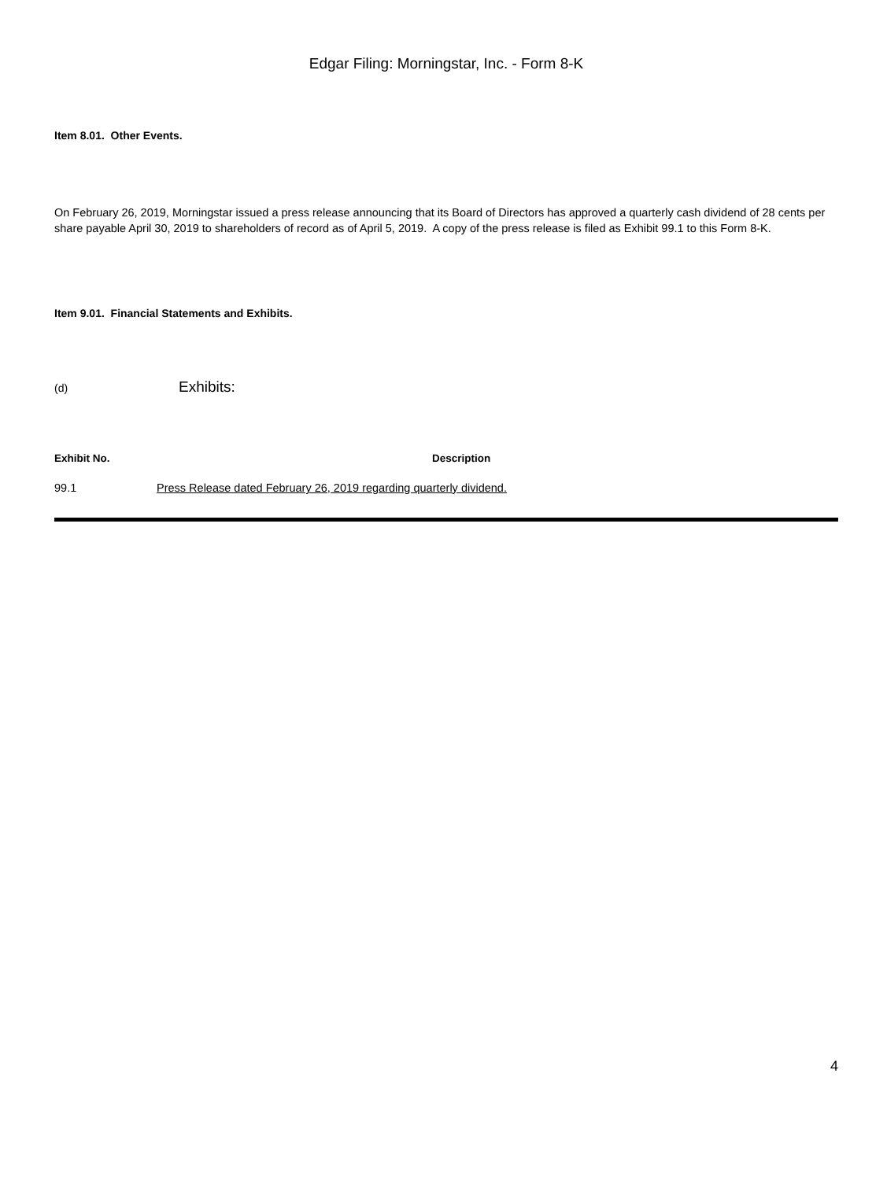Edgar Filing: Morningstar, Inc. - Form 8-K
Item 8.01. Other Events.
On February 26, 2019, Morningstar issued a press release announcing that its Board of Directors has approved a quarterly cash dividend of 28 cents per share payable April 30, 2019 to shareholders of record as of April 5, 2019. A copy of the press release is filed as Exhibit 99.1 to this Form 8-K.
Item 9.01. Financial Statements and Exhibits.
(d) Exhibits:
| Exhibit No. | Description |
| --- | --- |
| 99.1 | Press Release dated February 26, 2019 regarding quarterly dividend. |
4